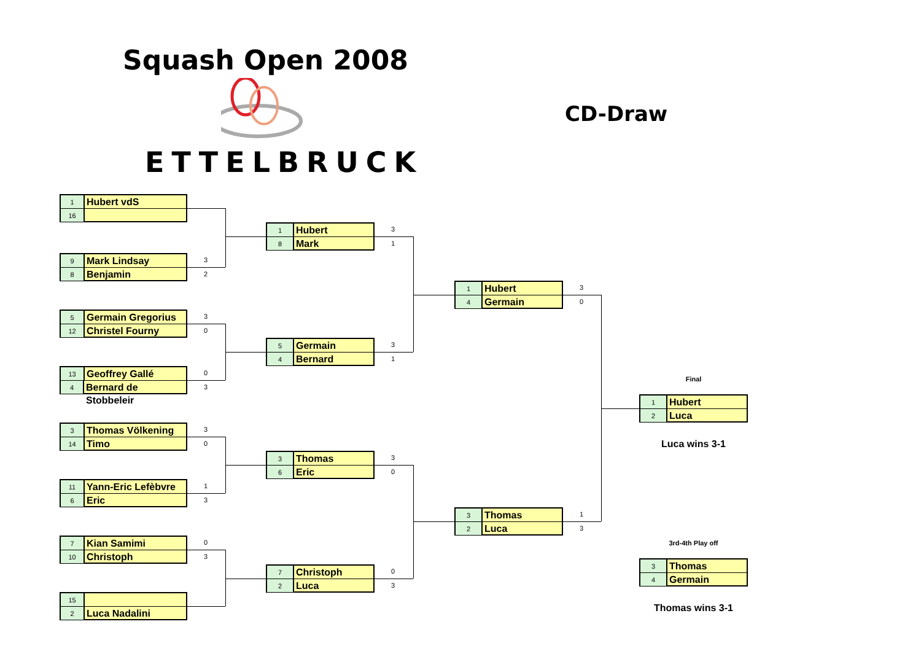Squash Open 2008
ETTELBRUCK
CD-Draw
1
Hubert vdS
16
9
Mark Lindsay
8
Benjamin
3
2
5
Germain Gregorius
12
Christel Fourny
3
0
13
Geoffrey Gallé
4
Bernard de Stobbeleir
0
3
3
Thomas Völkening
14
Timo
3
0
11
Yann-Eric Lefèbvre
6
Eric
1
3
7
Kian Samimi
10
Christoph
0
3
15
2
Luca Nadalini
1
Hubert
8
Mark
3
1
5
Germain
4
Bernard
3
1
3
Thomas
6
Eric
3
0
7
Christoph
2
Luca
0
3
1
Hubert
4
Germain
3
0
3
Thomas
2
Luca
1
3
Final
1
Hubert
2
Luca
Luca wins 3-1
3rd-4th Play off
3
Thomas
4
Germain
Thomas wins 3-1